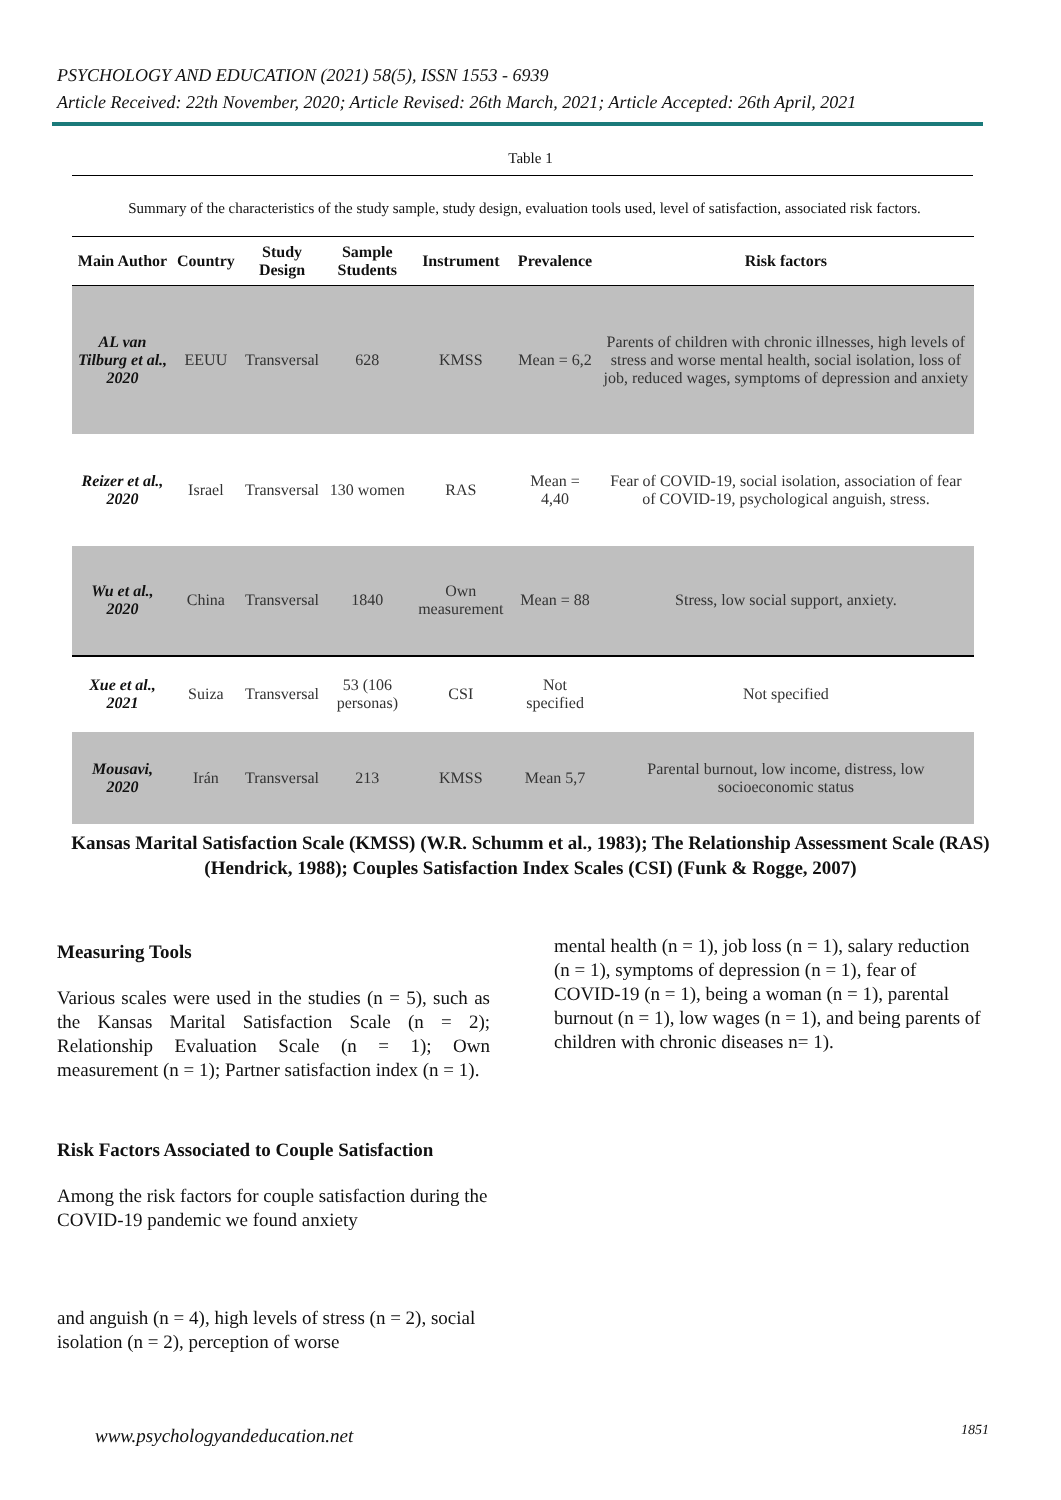PSYCHOLOGY AND EDUCATION (2021) 58(5), ISSN 1553 - 6939
Article Received: 22th November, 2020; Article Revised: 26th March, 2021; Article Accepted: 26th April, 2021
Table 1
Summary of the characteristics of the study sample, study design, evaluation tools used, level of satisfaction, associated risk factors.
| Main Author | Country | Study Design | Sample Students | Instrument | Prevalence | Risk factors |
| --- | --- | --- | --- | --- | --- | --- |
| AL van Tilburg et al., 2020 | EEUU | Transversal | 628 | KMSS | Mean = 6,2 | Parents of children with chronic illnesses, high levels of stress and worse mental health, social isolation, loss of job, reduced wages, symptoms of depression and anxiety |
| Reizer et al., 2020 | Israel | Transversal | 130 women | RAS | Mean = 4,40 | Fear of COVID-19, social isolation, association of fear of COVID-19, psychological anguish, stress. |
| Wu et al., 2020 | China | Transversal | 1840 | Own measurement | Mean = 88 | Stress, low social support, anxiety. |
| Xue et al., 2021 | Suiza | Transversal | 53 (106 personas) | CSI | Not specified | Not specified |
| Mousavi, 2020 | Irán | Transversal | 213 | KMSS | Mean 5,7 | Parental burnout, low income, distress, low socioeconomic status |
Kansas Marital Satisfaction Scale (KMSS) (W.R. Schumm et al., 1983); The Relationship Assessment Scale (RAS) (Hendrick, 1988); Couples Satisfaction Index Scales (CSI) (Funk & Rogge, 2007)
Measuring Tools
Various scales were used in the studies (n = 5), such as the Kansas Marital Satisfaction Scale (n = 2); Relationship Evaluation Scale (n = 1); Own measurement (n = 1); Partner satisfaction index (n = 1).
Risk Factors Associated to Couple Satisfaction
Among the risk factors for couple satisfaction during the COVID-19 pandemic we found anxiety
and anguish (n = 4), high levels of stress (n = 2), social isolation (n = 2), perception of worse
mental health (n = 1), job loss (n = 1), salary reduction (n = 1), symptoms of depression (n = 1), fear of COVID-19 (n = 1), being a woman (n = 1), parental burnout (n = 1), low wages (n = 1), and being parents of children with chronic diseases n= 1).
www.psychologyandeducation.net 1851